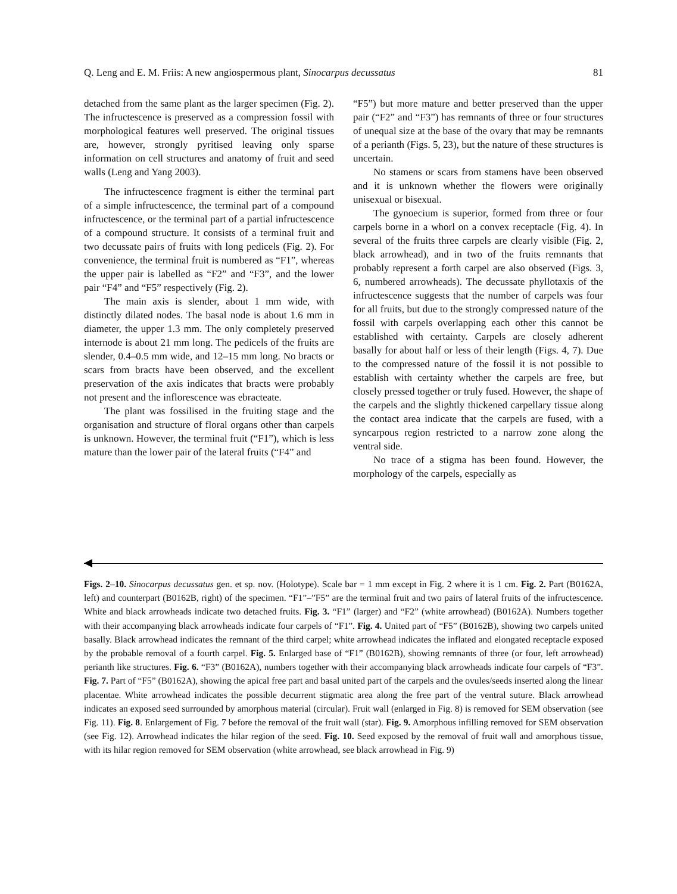Q. Leng and E. M. Friis: A new angiospermous plant, Sinocarpus decussatus 81
detached from the same plant as the larger specimen (Fig. 2). The infructescence is preserved as a compression fossil with morphological features well preserved. The original tissues are, however, strongly pyritised leaving only sparse information on cell structures and anatomy of fruit and seed walls (Leng and Yang 2003).
The infructescence fragment is either the terminal part of a simple infructescence, the terminal part of a compound infructescence, or the terminal part of a partial infructescence of a compound structure. It consists of a terminal fruit and two decussate pairs of fruits with long pedicels (Fig. 2). For convenience, the terminal fruit is numbered as “F1”, whereas the upper pair is labelled as “F2” and “F3”, and the lower pair “F4” and “F5” respectively (Fig. 2).
The main axis is slender, about 1 mm wide, with distinctly dilated nodes. The basal node is about 1.6 mm in diameter, the upper 1.3 mm. The only completely preserved internode is about 21 mm long. The pedicels of the fruits are slender, 0.4–0.5 mm wide, and 12–15 mm long. No bracts or scars from bracts have been observed, and the excellent preservation of the axis indicates that bracts were probably not present and the inflorescence was ebracteate.
The plant was fossilised in the fruiting stage and the organisation and structure of floral organs other than carpels is unknown. However, the terminal fruit (“F1”), which is less mature than the lower pair of the lateral fruits (“F4” and
“F5”) but more mature and better preserved than the upper pair (“F2” and “F3”) has remnants of three or four structures of unequal size at the base of the ovary that may be remnants of a perianth (Figs. 5, 23), but the nature of these structures is uncertain.
No stamens or scars from stamens have been observed and it is unknown whether the flowers were originally unisexual or bisexual.
The gynoecium is superior, formed from three or four carpels borne in a whorl on a convex receptacle (Fig. 4). In several of the fruits three carpels are clearly visible (Fig. 2, black arrowhead), and in two of the fruits remnants that probably represent a forth carpel are also observed (Figs. 3, 6, numbered arrowheads). The decussate phyllotaxis of the infructescence suggests that the number of carpels was four for all fruits, but due to the strongly compressed nature of the fossil with carpels overlapping each other this cannot be established with certainty. Carpels are closely adherent basally for about half or less of their length (Figs. 4, 7). Due to the compressed nature of the fossil it is not possible to establish with certainty whether the carpels are free, but closely pressed together or truly fused. However, the shape of the carpels and the slightly thickened carpellary tissue along the contact area indicate that the carpels are fused, with a syncarpous region restricted to a narrow zone along the ventral side.
No trace of a stigma has been found. However, the morphology of the carpels, especially as
Figs. 2–10. Sinocarpus decussatus gen. et sp. nov. (Holotype). Scale bar = 1 mm except in Fig. 2 where it is 1 cm. Fig. 2. Part (B0162A, left) and counterpart (B0162B, right) of the specimen. “F1”–”F5” are the terminal fruit and two pairs of lateral fruits of the infructescence. White and black arrowheads indicate two detached fruits. Fig. 3. “F1” (larger) and “F2” (white arrowhead) (B0162A). Numbers together with their accompanying black arrowheads indicate four carpels of “F1”. Fig. 4. United part of “F5” (B0162B), showing two carpels united basally. Black arrowhead indicates the remnant of the third carpel; white arrowhead indicates the inflated and elongated receptacle exposed by the probable removal of a fourth carpel. Fig. 5. Enlarged base of “F1” (B0162B), showing remnants of three (or four, left arrowhead) perianth like structures. Fig. 6. “F3” (B0162A), numbers together with their accompanying black arrowheads indicate four carpels of “F3”. Fig. 7. Part of “F5” (B0162A), showing the apical free part and basal united part of the carpels and the ovules/seeds inserted along the linear placentae. White arrowhead indicates the possible decurrent stigmatic area along the free part of the ventral suture. Black arrowhead indicates an exposed seed surrounded by amorphous material (circular). Fruit wall (enlarged in Fig. 8) is removed for SEM observation (see Fig. 11). Fig. 8. Enlargement of Fig. 7 before the removal of the fruit wall (star). Fig. 9. Amorphous infilling removed for SEM observation (see Fig. 12). Arrowhead indicates the hilar region of the seed. Fig. 10. Seed exposed by the removal of fruit wall and amorphous tissue, with its hilar region removed for SEM observation (white arrowhead, see black arrowhead in Fig. 9)